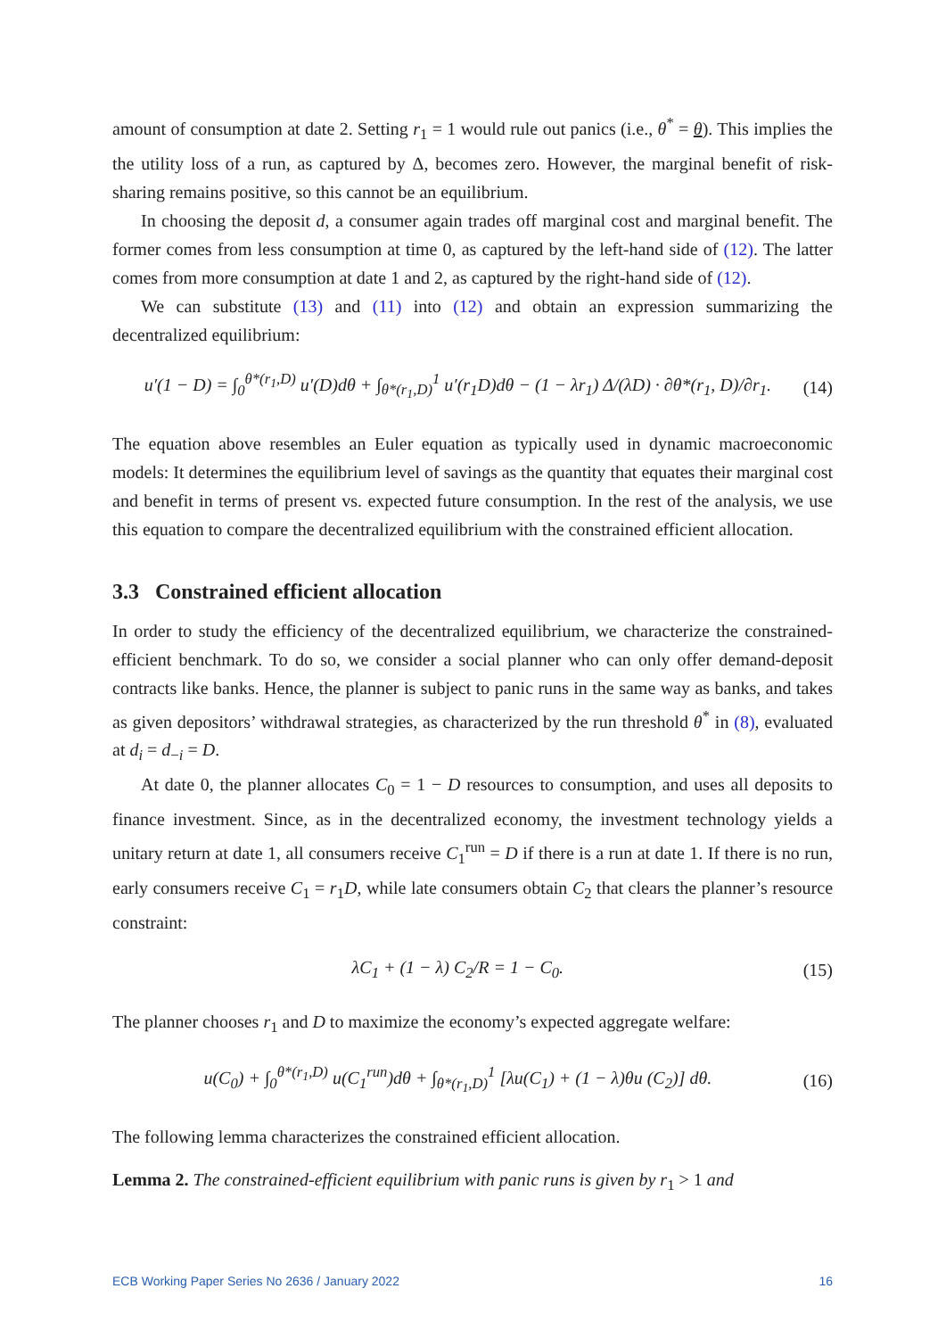amount of consumption at date 2. Setting r<sub>1</sub> = 1 would rule out panics (i.e., θ<sup>*</sup> = θ). This implies the the utility loss of a run, as captured by Δ, becomes zero. However, the marginal benefit of risk-sharing remains positive, so this cannot be an equilibrium.
In choosing the deposit d, a consumer again trades off marginal cost and marginal benefit. The former comes from less consumption at time 0, as captured by the left-hand side of (12). The latter comes from more consumption at date 1 and 2, as captured by the right-hand side of (12).
We can substitute (13) and (11) into (12) and obtain an expression summarizing the decentralized equilibrium:
u′(1 − D) = ∫<sub>0</sub><sup>θ*(r<sub>1</sub>,D)</sup> u′(D)dθ + ∫<sub>θ*(r<sub>1</sub>,D)</sub><sup>1</sup> u′(r<sub>1</sub>D)dθ − (1 − λr<sub>1</sub>) Δ/(λD) · ∂θ*(r<sub>1</sub>, D)/∂r<sub>1</sub>. (14)
The equation above resembles an Euler equation as typically used in dynamic macroeconomic models: It determines the equilibrium level of savings as the quantity that equates their marginal cost and benefit in terms of present vs. expected future consumption. In the rest of the analysis, we use this equation to compare the decentralized equilibrium with the constrained efficient allocation.
3.3 Constrained efficient allocation
In order to study the efficiency of the decentralized equilibrium, we characterize the constrained-efficient benchmark. To do so, we consider a social planner who can only offer demand-deposit contracts like banks. Hence, the planner is subject to panic runs in the same way as banks, and takes as given depositors’ withdrawal strategies, as characterized by the run threshold θ<sup>*</sup> in (8), evaluated at d<sub>i</sub> = d<sub>−i</sub> = D.
At date 0, the planner allocates C<sub>0</sub> = 1 − D resources to consumption, and uses all deposits to finance investment. Since, as in the decentralized economy, the investment technology yields a unitary return at date 1, all consumers receive C<sub>1</sub><sup>run</sup> = D if there is a run at date 1. If there is no run, early consumers receive C<sub>1</sub> = r<sub>1</sub>D, while late consumers obtain C<sub>2</sub> that clears the planner’s resource constraint:
λC<sub>1</sub> + (1 − λ) C<sub>2</sub>/R = 1 − C<sub>0</sub>. (15)
The planner chooses r<sub>1</sub> and D to maximize the economy’s expected aggregate welfare:
u(C<sub>0</sub>) + ∫<sub>0</sub><sup>θ*(r<sub>1</sub>,D)</sup> u(C<sub>1</sub><sup>run</sup>)dθ + ∫<sub>θ*(r<sub>1</sub>,D)</sub><sup>1</sup> [λu(C<sub>1</sub>) + (1 − λ)θu (C<sub>2</sub>)] dθ. (16)
The following lemma characterizes the constrained efficient allocation.
Lemma 2. The constrained-efficient equilibrium with panic runs is given by r<sub>1</sub> > 1 and
ECB Working Paper Series No 2636 / January 2022 16